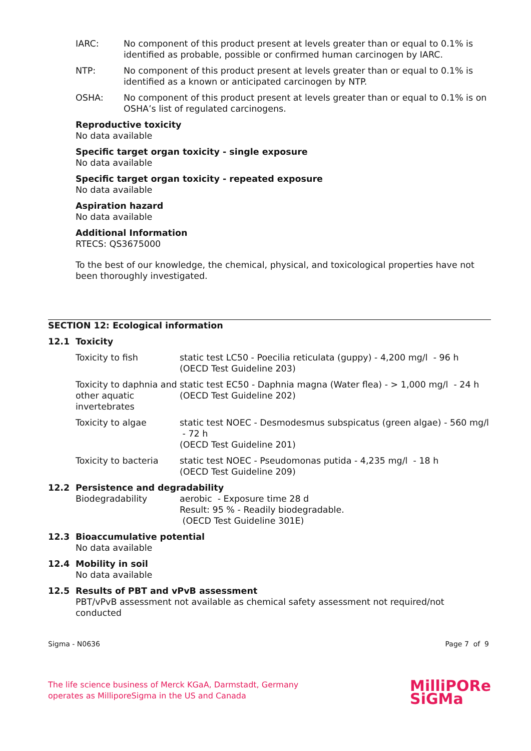IARC: No component of this product present at levels greater than or equal to 0.1% is identified as probable, possible or confirmed human carcinogen by IARC.
NTP: No component of this product present at levels greater than or equal to 0.1% is identified as a known or anticipated carcinogen by NTP.
OSHA: No component of this product present at levels greater than or equal to 0.1% is on OSHA’s list of regulated carcinogens.
Reproductive toxicity
No data available
Specific target organ toxicity - single exposure
No data available
Specific target organ toxicity - repeated exposure
No data available
Aspiration hazard
No data available
Additional Information
RTECS: QS3675000
To the best of our knowledge, the chemical, physical, and toxicological properties have not been thoroughly investigated.
SECTION 12: Ecological information
12.1 Toxicity
| Toxicity to fish | static test LC50 - Poecilia reticulata (guppy) - 4,200 mg/l - 96 h (OECD Test Guideline 203) |
| Toxicity to daphnia and other aquatic invertebrates | static test EC50 - Daphnia magna (Water flea) - > 1,000 mg/l - 24 h (OECD Test Guideline 202) |
| Toxicity to algae | static test NOEC - Desmodesmus subspicatus (green algae) - 560 mg/l - 72 h (OECD Test Guideline 201) |
| Toxicity to bacteria | static test NOEC - Pseudomonas putida - 4,235 mg/l - 18 h (OECD Test Guideline 209) |
12.2 Persistence and degradability
| Biodegradability | aerobic - Exposure time 28 d Result: 95 % - Readily biodegradable. (OECD Test Guideline 301E) |
12.3 Bioaccumulative potential
No data available
12.4 Mobility in soil
No data available
12.5 Results of PBT and vPvB assessment
PBT/vPvB assessment not available as chemical safety assessment not required/not conducted
Sigma - N0636 Page 7 of 9
The life science business of Merck KGaA, Darmstadt, Germany
operates as MilliporeSigma in the US and Canada
MilliPORe
SiGMa